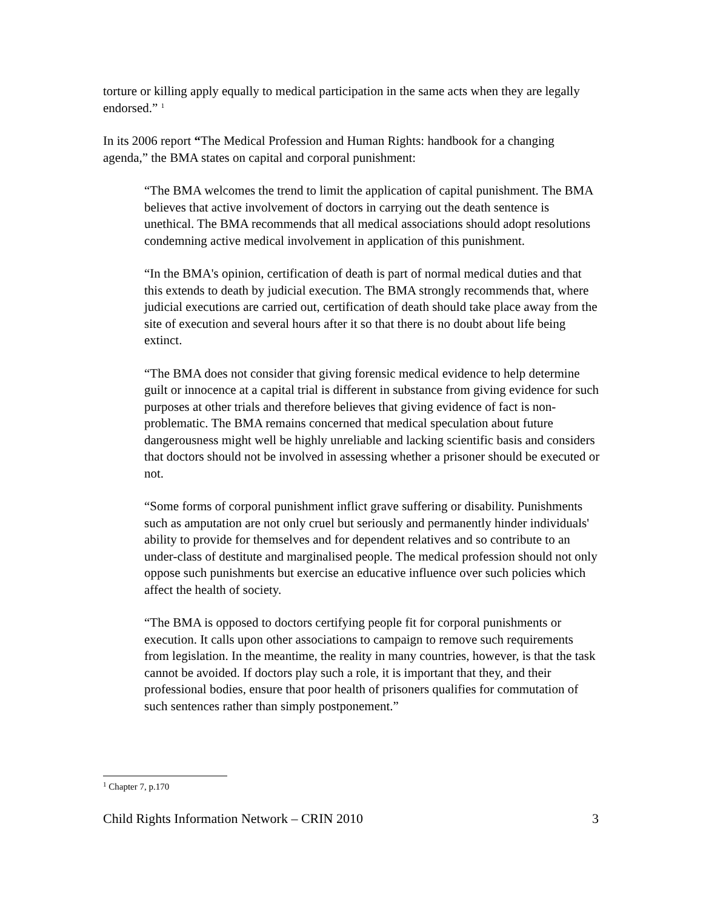torture or killing apply equally to medical participation in the same acts when they are legally endorsed.” <sup>1</sup>
In its 2006 report “The Medical Profession and Human Rights: handbook for a changing agenda,” the BMA states on capital and corporal punishment:
“The BMA welcomes the trend to limit the application of capital punishment. The BMA believes that active involvement of doctors in carrying out the death sentence is unethical. The BMA recommends that all medical associations should adopt resolutions condemning active medical involvement in application of this punishment.
“In the BMA's opinion, certification of death is part of normal medical duties and that this extends to death by judicial execution. The BMA strongly recommends that, where judicial executions are carried out, certification of death should take place away from the site of execution and several hours after it so that there is no doubt about life being extinct.
“The BMA does not consider that giving forensic medical evidence to help determine guilt or innocence at a capital trial is different in substance from giving evidence for such purposes at other trials and therefore believes that giving evidence of fact is non-problematic. The BMA remains concerned that medical speculation about future dangerousness might well be highly unreliable and lacking scientific basis and considers that doctors should not be involved in assessing whether a prisoner should be executed or not.
“Some forms of corporal punishment inflict grave suffering or disability. Punishments such as amputation are not only cruel but seriously and permanently hinder individuals' ability to provide for themselves and for dependent relatives and so contribute to an under-class of destitute and marginalised people. The medical profession should not only oppose such punishments but exercise an educative influence over such policies which affect the health of society.
“The BMA is opposed to doctors certifying people fit for corporal punishments or execution. It calls upon other associations to campaign to remove such requirements from legislation. In the meantime, the reality in many countries, however, is that the task cannot be avoided. If doctors play such a role, it is important that they, and their professional bodies, ensure that poor health of prisoners qualifies for commutation of such sentences rather than simply postponement.”
<sup>1</sup> Chapter 7, p.170
Child Rights Information Network – CRIN 2010 3